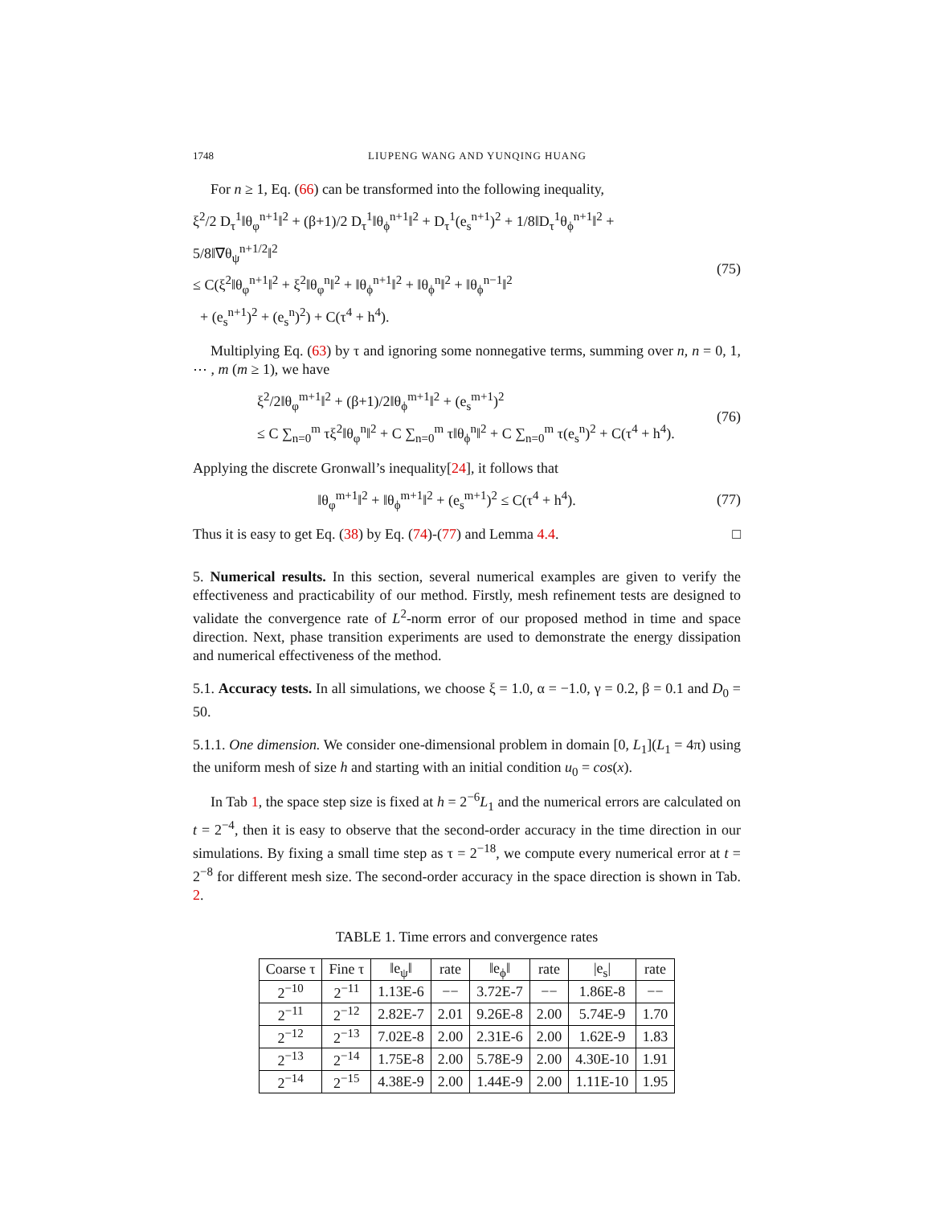1748 LIUPENG WANG AND YUNQING HUANG
For n ≥ 1, Eq. (66) can be transformed into the following inequality,
ξ<sup>2</sup>/2 D<sub>τ</sub><sup>1</sup>‖θ<sub>φ</sub><sup>n+1</sup>‖<sup>2</sup> + (β+1)/2 D<sub>τ</sub><sup>1</sup>‖θ<sub>ϕ</sub><sup>n+1</sup>‖<sup>2</sup> + D<sub>τ</sub><sup>1</sup>(e<sub>s</sub><sup>n+1</sup>)<sup>2</sup> + 1/8‖D<sub>τ</sub><sup>1</sup>θ<sub>ϕ</sub><sup>n+1</sup>‖<sup>2</sup> + 5/8‖∇θ<sub>ψ</sub><sup>n+1/2</sup>‖<sup>2</sup>
≤ C(ξ<sup>2</sup>‖θ<sub>φ</sub><sup>n+1</sup>‖<sup>2</sup> + ξ<sup>2</sup>‖θ<sub>φ</sub><sup>n</sup>‖<sup>2</sup> + ‖θ<sub>ϕ</sub><sup>n+1</sup>‖<sup>2</sup> + ‖θ<sub>ϕ</sub><sup>n</sup>‖<sup>2</sup> + ‖θ<sub>ϕ</sub><sup>n−1</sup>‖<sup>2</sup>
+ (e<sub>s</sub><sup>n+1</sup>)<sup>2</sup> + (e<sub>s</sub><sup>n</sup>)<sup>2</sup>) + C(τ<sup>4</sup> + h<sup>4</sup>).
(75)
Multiplying Eq. (63) by τ and ignoring some nonnegative terms, summing over n, n = 0, 1, ⋯ , m (m ≥ 1), we have
ξ<sup>2</sup>/2‖θ<sub>φ</sub><sup>m+1</sup>‖<sup>2</sup> + (β+1)/2‖θ<sub>ϕ</sub><sup>m+1</sup>‖<sup>2</sup> + (e<sub>s</sub><sup>m+1</sup>)<sup>2</sup>
≤ C ∑<sub>n=0</sub><sup>m</sup> τξ<sup>2</sup>‖θ<sub>φ</sub><sup>n</sup>‖<sup>2</sup> + C ∑<sub>n=0</sub><sup>m</sup> τ‖θ<sub>ϕ</sub><sup>n</sup>‖<sup>2</sup> + C ∑<sub>n=0</sub><sup>m</sup> τ(e<sub>s</sub><sup>n</sup>)<sup>2</sup> + C(τ<sup>4</sup> + h<sup>4</sup>).
(76)
Applying the discrete Gronwall’s inequality[24], it follows that
‖θ<sub>φ</sub><sup>m+1</sup>‖<sup>2</sup> + ‖θ<sub>ϕ</sub><sup>m+1</sup>‖<sup>2</sup> + (e<sub>s</sub><sup>m+1</sup>)<sup>2</sup> ≤ C(τ<sup>4</sup> + h<sup>4</sup>).
(77)
Thus it is easy to get Eq. (38) by Eq. (74)-(77) and Lemma 4.4. □
5. Numerical results. In this section, several numerical examples are given to verify the effectiveness and practicability of our method. Firstly, mesh refinement tests are designed to validate the convergence rate of L<sup>2</sup>-norm error of our proposed method in time and space direction. Next, phase transition experiments are used to demonstrate the energy dissipation and numerical effectiveness of the method.
5.1. Accuracy tests. In all simulations, we choose ξ = 1.0, α = −1.0, γ = 0.2, β = 0.1 and D<sub>0</sub> = 50.
5.1.1. One dimension. We consider one-dimensional problem in domain [0, L<sub>1</sub>](L<sub>1</sub> = 4π) using the uniform mesh of size h and starting with an initial condition u<sub>0</sub> = cos(x).
In Tab 1, the space step size is fixed at h = 2<sup>−6</sup>L<sub>1</sub> and the numerical errors are calculated on t = 2<sup>−4</sup>, then it is easy to observe that the second-order accuracy in the time direction in our simulations. By fixing a small time step as τ = 2<sup>−18</sup>, we compute every numerical error at t = 2<sup>−8</sup> for different mesh size. The second-order accuracy in the space direction is shown in Tab. 2.
TABLE 1. Time errors and convergence rates
| Coarse τ | Fine τ | ‖e<sub>ψ</sub>‖ | rate | ‖e<sub>ϕ</sub>‖ | rate | /e<sub>s</sub>/ | rate |
| --- | --- | --- | --- | --- | --- | --- | --- |
| 2<sup>−10</sup> | 2<sup>−11</sup> | 1.13E-6 | −− | 3.72E-7 | −− | 1.86E-8 | −− |
| 2<sup>−11</sup> | 2<sup>−12</sup> | 2.82E-7 | 2.01 | 9.26E-8 | 2.00 | 5.74E-9 | 1.70 |
| 2<sup>−12</sup> | 2<sup>−13</sup> | 7.02E-8 | 2.00 | 2.31E-6 | 2.00 | 1.62E-9 | 1.83 |
| 2<sup>−13</sup> | 2<sup>−14</sup> | 1.75E-8 | 2.00 | 5.78E-9 | 2.00 | 4.30E-10 | 1.91 |
| 2<sup>−14</sup> | 2<sup>−15</sup> | 4.38E-9 | 2.00 | 1.44E-9 | 2.00 | 1.11E-10 | 1.95 |